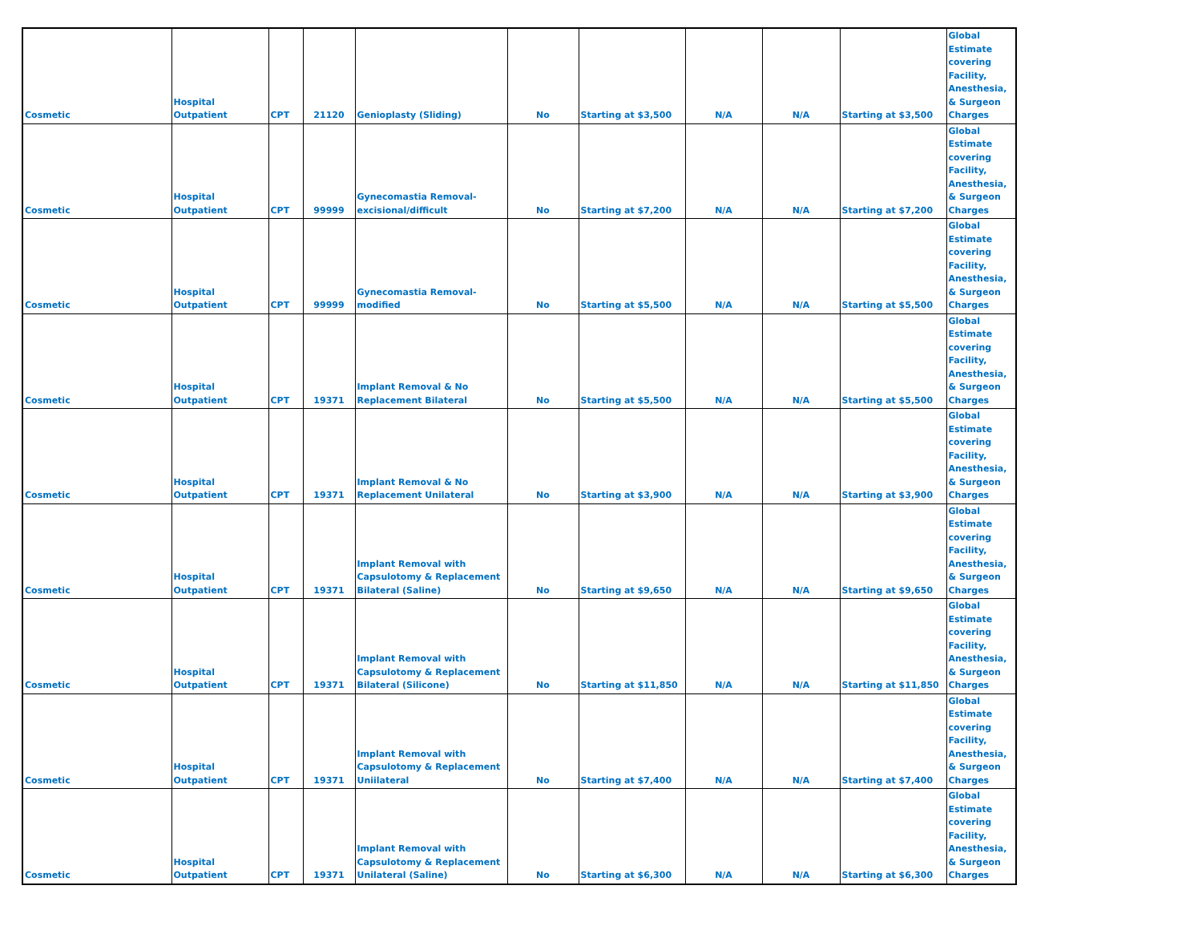| Cosmetic | Hospital Outpatient | CPT | 21120 | Genioplasty (Sliding) | No | Starting at $3,500 | N/A | N/A | Starting at $3,500 | Global Estimate covering Facility, Anesthesia, & Surgeon Charges |
| Cosmetic | Hospital Outpatient | CPT | 99999 | Gynecomastia Removal- excisional/difficult | No | Starting at $7,200 | N/A | N/A | Starting at $7,200 | Global Estimate covering Facility, Anesthesia, & Surgeon Charges |
| Cosmetic | Hospital Outpatient | CPT | 99999 | Gynecomastia Removal- modified | No | Starting at $5,500 | N/A | N/A | Starting at $5,500 | Global Estimate covering Facility, Anesthesia, & Surgeon Charges |
| Cosmetic | Hospital Outpatient | CPT | 19371 | Implant Removal & No Replacement Bilateral | No | Starting at $5,500 | N/A | N/A | Starting at $5,500 | Global Estimate covering Facility, Anesthesia, & Surgeon Charges |
| Cosmetic | Hospital Outpatient | CPT | 19371 | Implant Removal & No Replacement Unilateral | No | Starting at $3,900 | N/A | N/A | Starting at $3,900 | Global Estimate covering Facility, Anesthesia, & Surgeon Charges |
| Cosmetic | Hospital Outpatient | CPT | 19371 | Implant Removal with Capsulotomy & Replacement Bilateral (Saline) | No | Starting at $9,650 | N/A | N/A | Starting at $9,650 | Global Estimate covering Facility, Anesthesia, & Surgeon Charges |
| Cosmetic | Hospital Outpatient | CPT | 19371 | Implant Removal with Capsulotomy & Replacement Bilateral (Silicone) | No | Starting at $11,850 | N/A | N/A | Starting at $11,850 | Global Estimate covering Facility, Anesthesia, & Surgeon Charges |
| Cosmetic | Hospital Outpatient | CPT | 19371 | Implant Removal with Capsulotomy & Replacement Uniilateral | No | Starting at $7,400 | N/A | N/A | Starting at $7,400 | Global Estimate covering Facility, Anesthesia, & Surgeon Charges |
| Cosmetic | Hospital Outpatient | CPT | 19371 | Implant Removal with Capsulotomy & Replacement Unilateral (Saline) | No | Starting at $6,300 | N/A | N/A | Starting at $6,300 | Global Estimate covering Facility, Anesthesia, & Surgeon Charges |